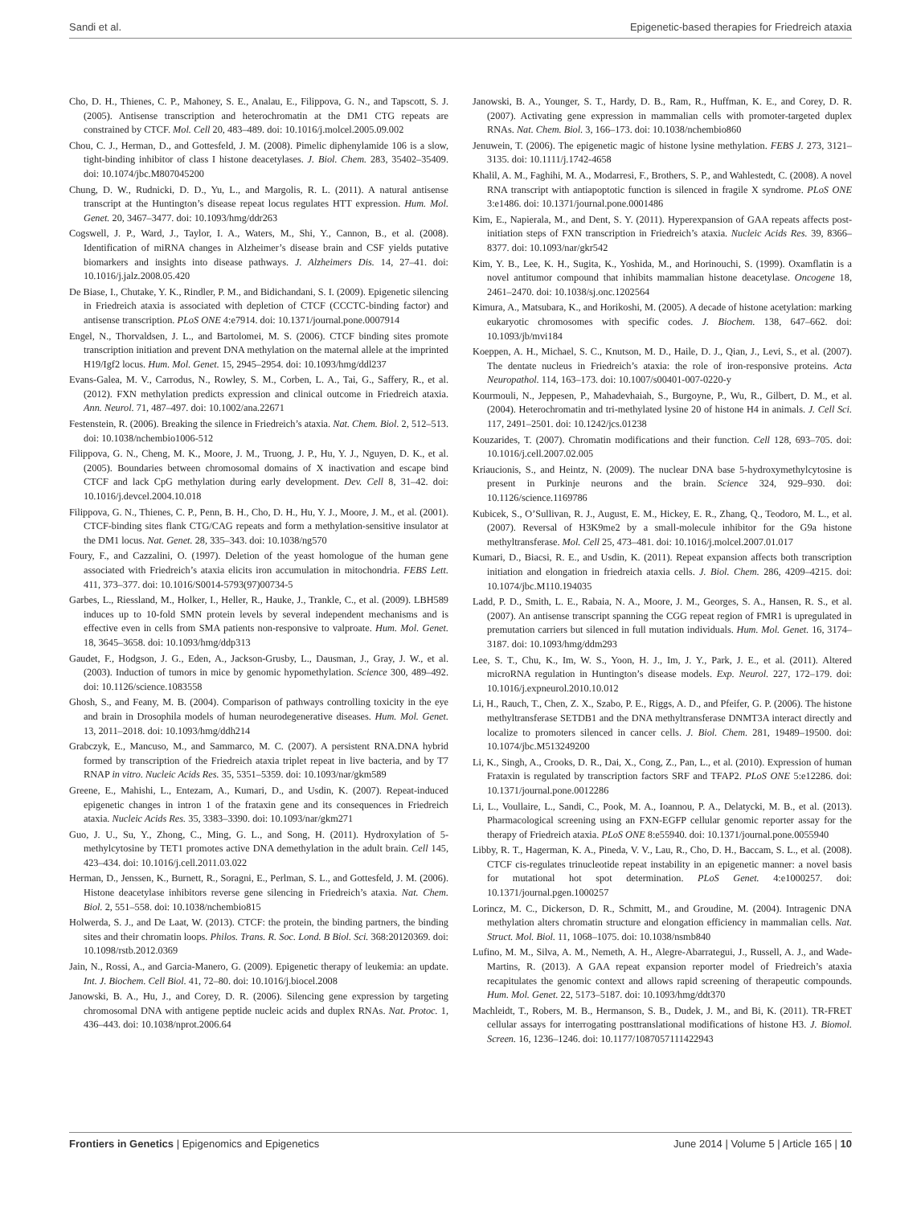Sandi et al. Epigenetic-based therapies for Friedreich ataxia
Cho, D. H., Thienes, C. P., Mahoney, S. E., Analau, E., Filippova, G. N., and Tapscott, S. J. (2005). Antisense transcription and heterochromatin at the DM1 CTG repeats are constrained by CTCF. Mol. Cell 20, 483–489. doi: 10.1016/j.molcel.2005.09.002
Chou, C. J., Herman, D., and Gottesfeld, J. M. (2008). Pimelic diphenylamide 106 is a slow, tight-binding inhibitor of class I histone deacetylases. J. Biol. Chem. 283, 35402–35409. doi: 10.1074/jbc.M807045200
Chung, D. W., Rudnicki, D. D., Yu, L., and Margolis, R. L. (2011). A natural antisense transcript at the Huntington’s disease repeat locus regulates HTT expression. Hum. Mol. Genet. 20, 3467–3477. doi: 10.1093/hmg/ddr263
Cogswell, J. P., Ward, J., Taylor, I. A., Waters, M., Shi, Y., Cannon, B., et al. (2008). Identification of miRNA changes in Alzheimer’s disease brain and CSF yields putative biomarkers and insights into disease pathways. J. Alzheimers Dis. 14, 27–41. doi: 10.1016/j.jalz.2008.05.420
De Biase, I., Chutake, Y. K., Rindler, P. M., and Bidichandani, S. I. (2009). Epigenetic silencing in Friedreich ataxia is associated with depletion of CTCF (CCCTC-binding factor) and antisense transcription. PLoS ONE 4:e7914. doi: 10.1371/journal.pone.0007914
Engel, N., Thorvaldsen, J. L., and Bartolomei, M. S. (2006). CTCF binding sites promote transcription initiation and prevent DNA methylation on the maternal allele at the imprinted H19/Igf2 locus. Hum. Mol. Genet. 15, 2945–2954. doi: 10.1093/hmg/ddl237
Evans-Galea, M. V., Carrodus, N., Rowley, S. M., Corben, L. A., Tai, G., Saffery, R., et al. (2012). FXN methylation predicts expression and clinical outcome in Friedreich ataxia. Ann. Neurol. 71, 487–497. doi: 10.1002/ana.22671
Festenstein, R. (2006). Breaking the silence in Friedreich’s ataxia. Nat. Chem. Biol. 2, 512–513. doi: 10.1038/nchembio1006-512
Filippova, G. N., Cheng, M. K., Moore, J. M., Truong, J. P., Hu, Y. J., Nguyen, D. K., et al. (2005). Boundaries between chromosomal domains of X inactivation and escape bind CTCF and lack CpG methylation during early development. Dev. Cell 8, 31–42. doi: 10.1016/j.devcel.2004.10.018
Filippova, G. N., Thienes, C. P., Penn, B. H., Cho, D. H., Hu, Y. J., Moore, J. M., et al. (2001). CTCF-binding sites flank CTG/CAG repeats and form a methylation-sensitive insulator at the DM1 locus. Nat. Genet. 28, 335–343. doi: 10.1038/ng570
Foury, F., and Cazzalini, O. (1997). Deletion of the yeast homologue of the human gene associated with Friedreich’s ataxia elicits iron accumulation in mitochondria. FEBS Lett. 411, 373–377. doi: 10.1016/S0014-5793(97)00734-5
Garbes, L., Riessland, M., Holker, I., Heller, R., Hauke, J., Trankle, C., et al. (2009). LBH589 induces up to 10-fold SMN protein levels by several independent mechanisms and is effective even in cells from SMA patients non-responsive to valproate. Hum. Mol. Genet. 18, 3645–3658. doi: 10.1093/hmg/ddp313
Gaudet, F., Hodgson, J. G., Eden, A., Jackson-Grusby, L., Dausman, J., Gray, J. W., et al. (2003). Induction of tumors in mice by genomic hypomethylation. Science 300, 489–492. doi: 10.1126/science.1083558
Ghosh, S., and Feany, M. B. (2004). Comparison of pathways controlling toxicity in the eye and brain in Drosophila models of human neurodegenerative diseases. Hum. Mol. Genet. 13, 2011–2018. doi: 10.1093/hmg/ddh214
Grabczyk, E., Mancuso, M., and Sammarco, M. C. (2007). A persistent RNA.DNA hybrid formed by transcription of the Friedreich ataxia triplet repeat in live bacteria, and by T7 RNAP in vitro. Nucleic Acids Res. 35, 5351–5359. doi: 10.1093/nar/gkm589
Greene, E., Mahishi, L., Entezam, A., Kumari, D., and Usdin, K. (2007). Repeat-induced epigenetic changes in intron 1 of the frataxin gene and its consequences in Friedreich ataxia. Nucleic Acids Res. 35, 3383–3390. doi: 10.1093/nar/gkm271
Guo, J. U., Su, Y., Zhong, C., Ming, G. L., and Song, H. (2011). Hydroxylation of 5-methylcytosine by TET1 promotes active DNA demethylation in the adult brain. Cell 145, 423–434. doi: 10.1016/j.cell.2011.03.022
Herman, D., Jenssen, K., Burnett, R., Soragni, E., Perlman, S. L., and Gottesfeld, J. M. (2006). Histone deacetylase inhibitors reverse gene silencing in Friedreich’s ataxia. Nat. Chem. Biol. 2, 551–558. doi: 10.1038/nchembio815
Holwerda, S. J., and De Laat, W. (2013). CTCF: the protein, the binding partners, the binding sites and their chromatin loops. Philos. Trans. R. Soc. Lond. B Biol. Sci. 368:20120369. doi: 10.1098/rstb.2012.0369
Jain, N., Rossi, A., and Garcia-Manero, G. (2009). Epigenetic therapy of leukemia: an update. Int. J. Biochem. Cell Biol. 41, 72–80. doi: 10.1016/j.biocel.2008
Janowski, B. A., Hu, J., and Corey, D. R. (2006). Silencing gene expression by targeting chromosomal DNA with antigene peptide nucleic acids and duplex RNAs. Nat. Protoc. 1, 436–443. doi: 10.1038/nprot.2006.64
Janowski, B. A., Younger, S. T., Hardy, D. B., Ram, R., Huffman, K. E., and Corey, D. R. (2007). Activating gene expression in mammalian cells with promoter-targeted duplex RNAs. Nat. Chem. Biol. 3, 166–173. doi: 10.1038/nchembio860
Jenuwein, T. (2006). The epigenetic magic of histone lysine methylation. FEBS J. 273, 3121–3135. doi: 10.1111/j.1742-4658
Khalil, A. M., Faghihi, M. A., Modarresi, F., Brothers, S. P., and Wahlestedt, C. (2008). A novel RNA transcript with antiapoptotic function is silenced in fragile X syndrome. PLoS ONE 3:e1486. doi: 10.1371/journal.pone.0001486
Kim, E., Napierala, M., and Dent, S. Y. (2011). Hyperexpansion of GAA repeats affects post-initiation steps of FXN transcription in Friedreich’s ataxia. Nucleic Acids Res. 39, 8366–8377. doi: 10.1093/nar/gkr542
Kim, Y. B., Lee, K. H., Sugita, K., Yoshida, M., and Horinouchi, S. (1999). Oxamflatin is a novel antitumor compound that inhibits mammalian histone deacetylase. Oncogene 18, 2461–2470. doi: 10.1038/sj.onc.1202564
Kimura, A., Matsubara, K., and Horikoshi, M. (2005). A decade of histone acetylation: marking eukaryotic chromosomes with specific codes. J. Biochem. 138, 647–662. doi: 10.1093/jb/mvi184
Koeppen, A. H., Michael, S. C., Knutson, M. D., Haile, D. J., Qian, J., Levi, S., et al. (2007). The dentate nucleus in Friedreich’s ataxia: the role of iron-responsive proteins. Acta Neuropathol. 114, 163–173. doi: 10.1007/s00401-007-0220-y
Kourmouli, N., Jeppesen, P., Mahadevhaiah, S., Burgoyne, P., Wu, R., Gilbert, D. M., et al. (2004). Heterochromatin and tri-methylated lysine 20 of histone H4 in animals. J. Cell Sci. 117, 2491–2501. doi: 10.1242/jcs.01238
Kouzarides, T. (2007). Chromatin modifications and their function. Cell 128, 693–705. doi: 10.1016/j.cell.2007.02.005
Kriaucionis, S., and Heintz, N. (2009). The nuclear DNA base 5-hydroxymethylcytosine is present in Purkinje neurons and the brain. Science 324, 929–930. doi: 10.1126/science.1169786
Kubicek, S., O’Sullivan, R. J., August, E. M., Hickey, E. R., Zhang, Q., Teodoro, M. L., et al. (2007). Reversal of H3K9me2 by a small-molecule inhibitor for the G9a histone methyltransferase. Mol. Cell 25, 473–481. doi: 10.1016/j.molcel.2007.01.017
Kumari, D., Biacsi, R. E., and Usdin, K. (2011). Repeat expansion affects both transcription initiation and elongation in friedreich ataxia cells. J. Biol. Chem. 286, 4209–4215. doi: 10.1074/jbc.M110.194035
Ladd, P. D., Smith, L. E., Rabaia, N. A., Moore, J. M., Georges, S. A., Hansen, R. S., et al. (2007). An antisense transcript spanning the CGG repeat region of FMR1 is upregulated in premutation carriers but silenced in full mutation individuals. Hum. Mol. Genet. 16, 3174–3187. doi: 10.1093/hmg/ddm293
Lee, S. T., Chu, K., Im, W. S., Yoon, H. J., Im, J. Y., Park, J. E., et al. (2011). Altered microRNA regulation in Huntington’s disease models. Exp. Neurol. 227, 172–179. doi: 10.1016/j.expneurol.2010.10.012
Li, H., Rauch, T., Chen, Z. X., Szabo, P. E., Riggs, A. D., and Pfeifer, G. P. (2006). The histone methyltransferase SETDB1 and the DNA methyltransferase DNMT3A interact directly and localize to promoters silenced in cancer cells. J. Biol. Chem. 281, 19489–19500. doi: 10.1074/jbc.M513249200
Li, K., Singh, A., Crooks, D. R., Dai, X., Cong, Z., Pan, L., et al. (2010). Expression of human Frataxin is regulated by transcription factors SRF and TFAP2. PLoS ONE 5:e12286. doi: 10.1371/journal.pone.0012286
Li, L., Voullaire, L., Sandi, C., Pook, M. A., Ioannou, P. A., Delatycki, M. B., et al. (2013). Pharmacological screening using an FXN-EGFP cellular genomic reporter assay for the therapy of Friedreich ataxia. PLoS ONE 8:e55940. doi: 10.1371/journal.pone.0055940
Libby, R. T., Hagerman, K. A., Pineda, V. V., Lau, R., Cho, D. H., Baccam, S. L., et al. (2008). CTCF cis-regulates trinucleotide repeat instability in an epigenetic manner: a novel basis for mutational hot spot determination. PLoS Genet. 4:e1000257. doi: 10.1371/journal.pgen.1000257
Lorincz, M. C., Dickerson, D. R., Schmitt, M., and Groudine, M. (2004). Intragenic DNA methylation alters chromatin structure and elongation efficiency in mammalian cells. Nat. Struct. Mol. Biol. 11, 1068–1075. doi: 10.1038/nsmb840
Lufino, M. M., Silva, A. M., Nemeth, A. H., Alegre-Abarrategui, J., Russell, A. J., and Wade-Martins, R. (2013). A GAA repeat expansion reporter model of Friedreich’s ataxia recapitulates the genomic context and allows rapid screening of therapeutic compounds. Hum. Mol. Genet. 22, 5173–5187. doi: 10.1093/hmg/ddt370
Machleidt, T., Robers, M. B., Hermanson, S. B., Dudek, J. M., and Bi, K. (2011). TR-FRET cellular assays for interrogating posttranslational modifications of histone H3. J. Biomol. Screen. 16, 1236–1246. doi: 10.1177/1087057111422943
Frontiers in Genetics | Epigenomics and Epigenetics June 2014 | Volume 5 | Article 165 | 10